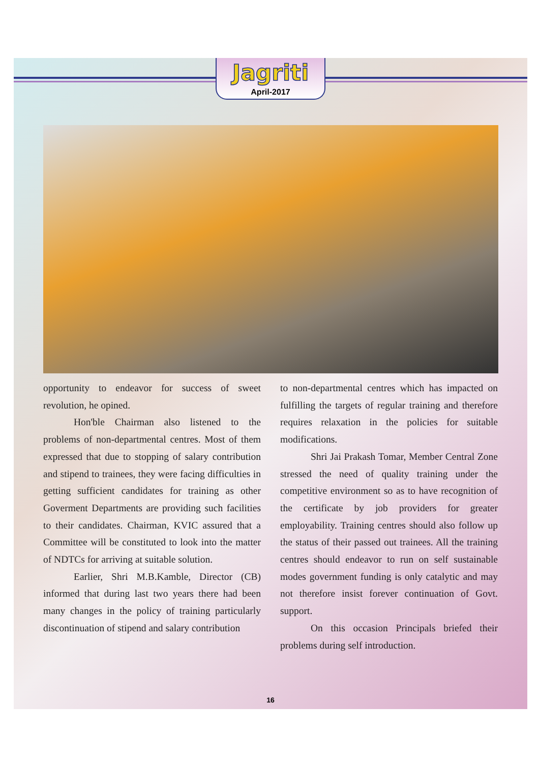Jagriti
April-2017
opportunity to endeavor for success of sweet revolution, he opined.
Hon'ble Chairman also listened to the problems of non-departmental centres. Most of them expressed that due to stopping of salary contribution and stipend to trainees, they were facing difficulties in getting sufficient candidates for training as other Goverment Departments are providing such facilities to their candidates. Chairman, KVIC assured that a Committee will be constituted to look into the matter of NDTCs for arriving at suitable solution.
Earlier, Shri M.B.Kamble, Director (CB) informed that during last two years there had been many changes in the policy of training particularly discontinuation of stipend and salary contribution
to non-departmental centres which has impacted on fulfilling the targets of regular training and therefore requires relaxation in the policies for suitable modifications.
Shri Jai Prakash Tomar, Member Central Zone stressed the need of quality training under the competitive environment so as to have recognition of the certificate by job providers for greater employability. Training centres should also follow up the status of their passed out trainees. All the training centres should endeavor to run on self sustainable modes government funding is only catalytic and may not therefore insist forever continuation of Govt. support.
On this occasion Principals briefed their problems during self introduction.
16